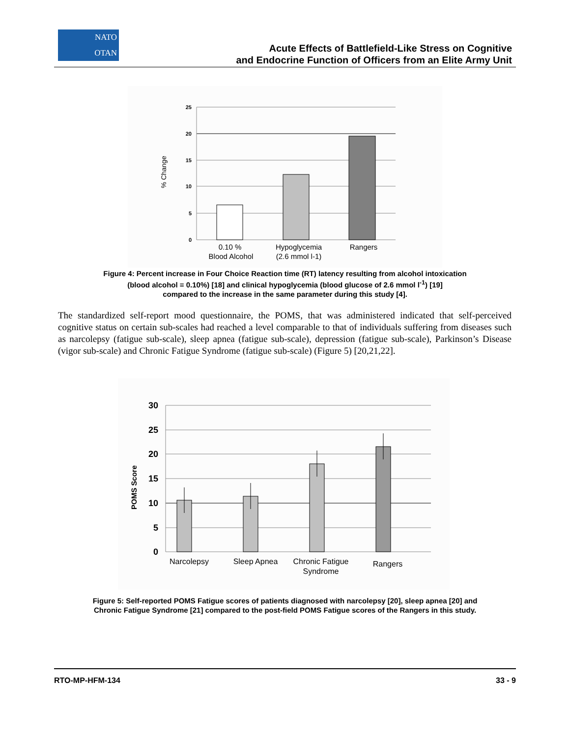NATO
OTAN
Acute Effects of Battlefield-Like Stress on Cognitive
and Endocrine Function of Officers from an Elite Army Unit
25
20
15
10
5
0
% Change
0.10 %
Blood Alcohol
Hypoglycemia
(2.6 mmol l-1)
Rangers
Figure 4: Percent increase in Four Choice Reaction time (RT) latency resulting from alcohol intoxication
(blood alcohol = 0.10%) [18] and clinical hypoglycemia (blood glucose of 2.6 mmol l<sup>-1</sup>) [19]
compared to the increase in the same parameter during this study [4].
The standardized self-report mood questionnaire, the POMS, that was administered indicated that self-perceived cognitive status on certain sub-scales had reached a level comparable to that of individuals suffering from diseases such as narcolepsy (fatigue sub-scale), sleep apnea (fatigue sub-scale), depression (fatigue sub-scale), Parkinson’s Disease (vigor sub-scale) and Chronic Fatigue Syndrome (fatigue sub-scale) (Figure 5) [20,21,22].
30
25
20
15
10
5
0
POMS Score
Narcolepsy
Sleep Apnea
Chronic Fatigue
Syndrome
Rangers
Figure 5: Self-reported POMS Fatigue scores of patients diagnosed with narcolepsy [20], sleep apnea [20] and
Chronic Fatigue Syndrome [21] compared to the post-field POMS Fatigue scores of the Rangers in this study.
RTO-MP-HFM-134 33 - 9